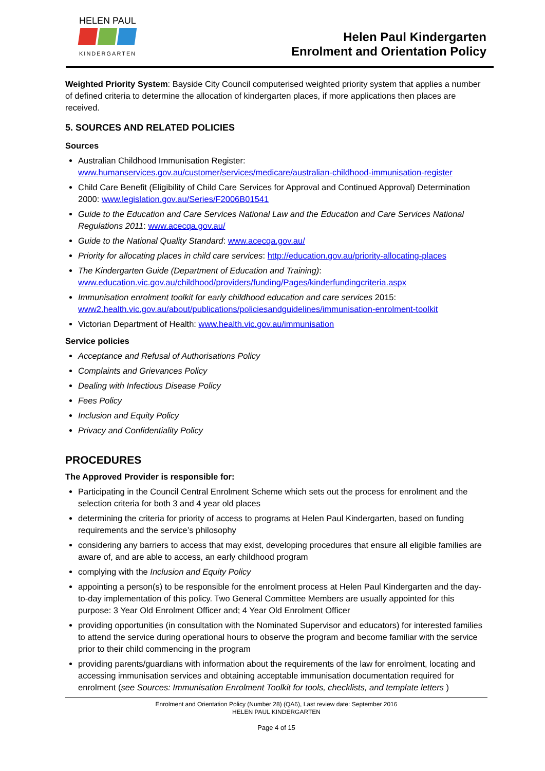HELEN PAUL
KINDERGARTEN
Helen Paul Kindergarten
Enrolment and Orientation Policy
Weighted Priority System: Bayside City Council computerised weighted priority system that applies a number of defined criteria to determine the allocation of kindergarten places, if more applications then places are received.
5. SOURCES AND RELATED POLICIES
Sources
Australian Childhood Immunisation Register: www.humanservices.gov.au/customer/services/medicare/australian-childhood-immunisation-register
Child Care Benefit (Eligibility of Child Care Services for Approval and Continued Approval) Determination 2000: www.legislation.gov.au/Series/F2006B01541
Guide to the Education and Care Services National Law and the Education and Care Services National Regulations 2011: www.acecqa.gov.au/
Guide to the National Quality Standard: www.acecqa.gov.au/
Priority for allocating places in child care services: http://education.gov.au/priority-allocating-places
The Kindergarten Guide (Department of Education and Training): www.education.vic.gov.au/childhood/providers/funding/Pages/kinderfundingcriteria.aspx
Immunisation enrolment toolkit for early childhood education and care services 2015: www2.health.vic.gov.au/about/publications/policiesandguidelines/immunisation-enrolment-toolkit
Victorian Department of Health: www.health.vic.gov.au/immunisation
Service policies
Acceptance and Refusal of Authorisations Policy
Complaints and Grievances Policy
Dealing with Infectious Disease Policy
Fees Policy
Inclusion and Equity Policy
Privacy and Confidentiality Policy
PROCEDURES
The Approved Provider is responsible for:
Participating in the Council Central Enrolment Scheme which sets out the process for enrolment and the selection criteria for both 3 and 4 year old places
determining the criteria for priority of access to programs at Helen Paul Kindergarten, based on funding requirements and the service’s philosophy
considering any barriers to access that may exist, developing procedures that ensure all eligible families are aware of, and are able to access, an early childhood program
complying with the Inclusion and Equity Policy
appointing a person(s) to be responsible for the enrolment process at Helen Paul Kindergarten and the day-to-day implementation of this policy. Two General Committee Members are usually appointed for this purpose: 3 Year Old Enrolment Officer and; 4 Year Old Enrolment Officer
providing opportunities (in consultation with the Nominated Supervisor and educators) for interested families to attend the service during operational hours to observe the program and become familiar with the service prior to their child commencing in the program
providing parents/guardians with information about the requirements of the law for enrolment, locating and accessing immunisation services and obtaining acceptable immunisation documentation required for enrolment (see Sources: Immunisation Enrolment Toolkit for tools, checklists, and template letters )
Enrolment and Orientation Policy (Number 28) (QA6), Last review date: September 2016
HELEN PAUL KINDERGARTEN
Page 4 of 15